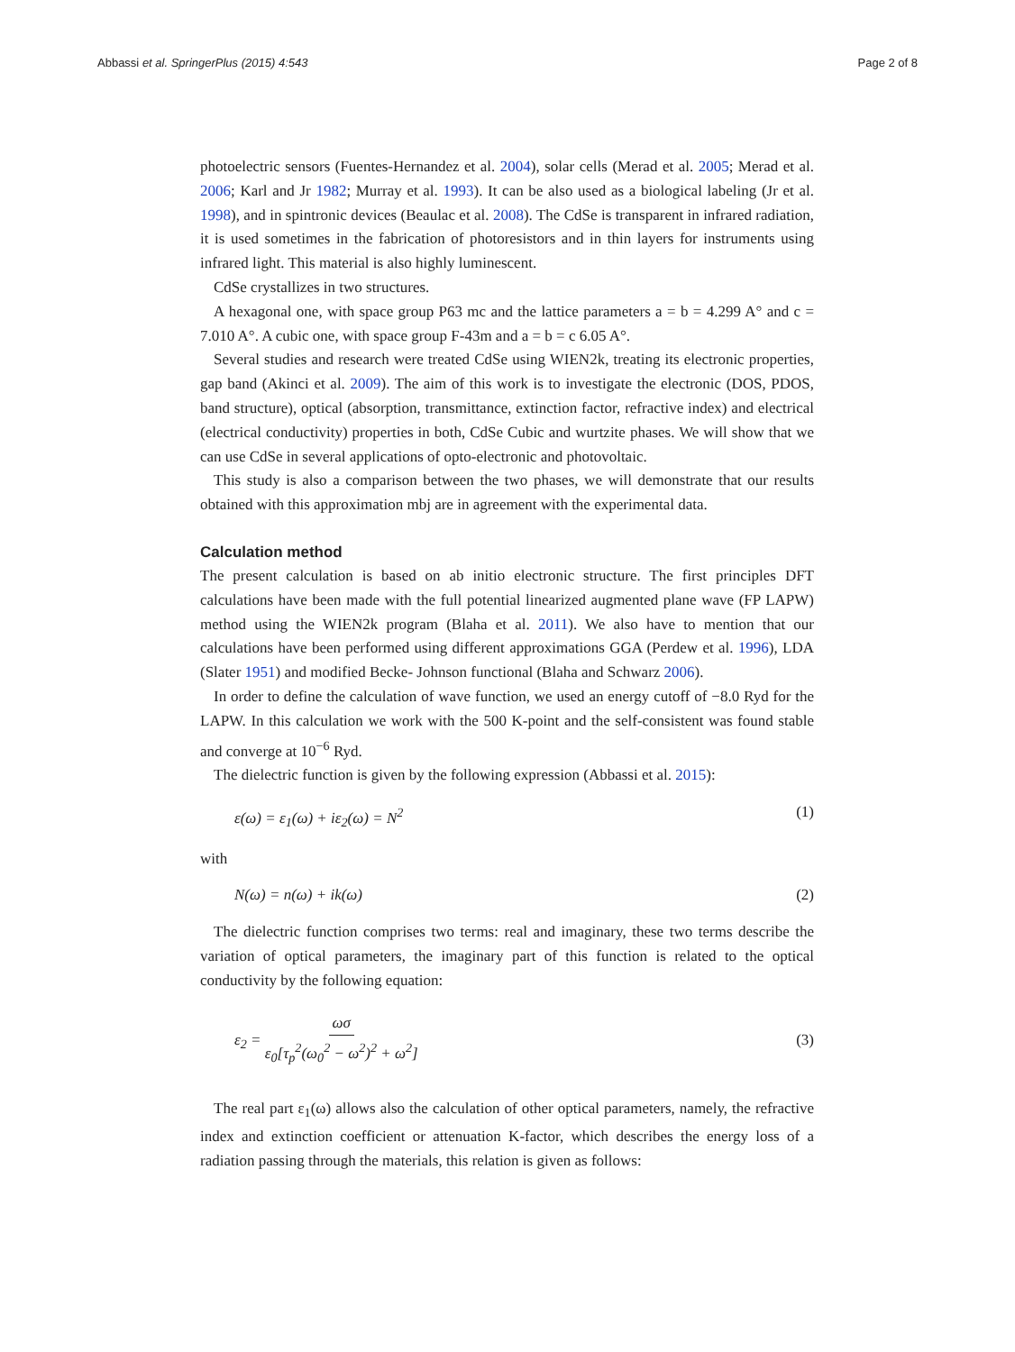Abbassi et al. SpringerPlus (2015) 4:543 Page 2 of 8
photoelectric sensors (Fuentes-Hernandez et al. 2004), solar cells (Merad et al. 2005; Merad et al. 2006; Karl and Jr 1982; Murray et al. 1993). It can be also used as a biological labeling (Jr et al. 1998), and in spintronic devices (Beaulac et al. 2008). The CdSe is transparent in infrared radiation, it is used sometimes in the fabrication of photoresistors and in thin layers for instruments using infrared light. This material is also highly luminescent.
CdSe crystallizes in two structures.
A hexagonal one, with space group P63 mc and the lattice parameters a = b = 4.299 A° and c = 7.010 A°. A cubic one, with space group F-43m and a = b = c 6.05 A°.
Several studies and research were treated CdSe using WIEN2k, treating its electronic properties, gap band (Akinci et al. 2009). The aim of this work is to investigate the electronic (DOS, PDOS, band structure), optical (absorption, transmittance, extinction factor, refractive index) and electrical (electrical conductivity) properties in both, CdSe Cubic and wurtzite phases. We will show that we can use CdSe in several applications of opto-electronic and photovoltaic.
This study is also a comparison between the two phases, we will demonstrate that our results obtained with this approximation mbj are in agreement with the experimental data.
Calculation method
The present calculation is based on ab initio electronic structure. The first principles DFT calculations have been made with the full potential linearized augmented plane wave (FP LAPW) method using the WIEN2k program (Blaha et al. 2011). We also have to mention that our calculations have been performed using different approximations GGA (Perdew et al. 1996), LDA (Slater 1951) and modified Becke- Johnson functional (Blaha and Schwarz 2006).
In order to define the calculation of wave function, we used an energy cutoff of −8.0 Ryd for the LAPW. In this calculation we work with the 500 K-point and the self-consistent was found stable and converge at 10<sup>−6</sup> Ryd.
The dielectric function is given by the following expression (Abbassi et al. 2015):
ε(ω) = ε<sub>1</sub>(ω) + iε<sub>2</sub>(ω) = N<sup>2</sup> (1)
with
N(ω) = n(ω) + ik(ω) (2)
The dielectric function comprises two terms: real and imaginary, these two terms describe the variation of optical parameters, the imaginary part of this function is related to the optical conductivity by the following equation:
ε<sub>2</sub> = ωσ ε<sub>0</sub>[τ<sub>p</sub><sup>2</sup>(ω<sub>0</sub><sup>2</sup> − ω<sup>2</sup>)<sup>2</sup> + ω<sup>2</sup>] (3)
The real part ε<sub>1</sub>(ω) allows also the calculation of other optical parameters, namely, the refractive index and extinction coefficient or attenuation K-factor, which describes the energy loss of a radiation passing through the materials, this relation is given as follows: